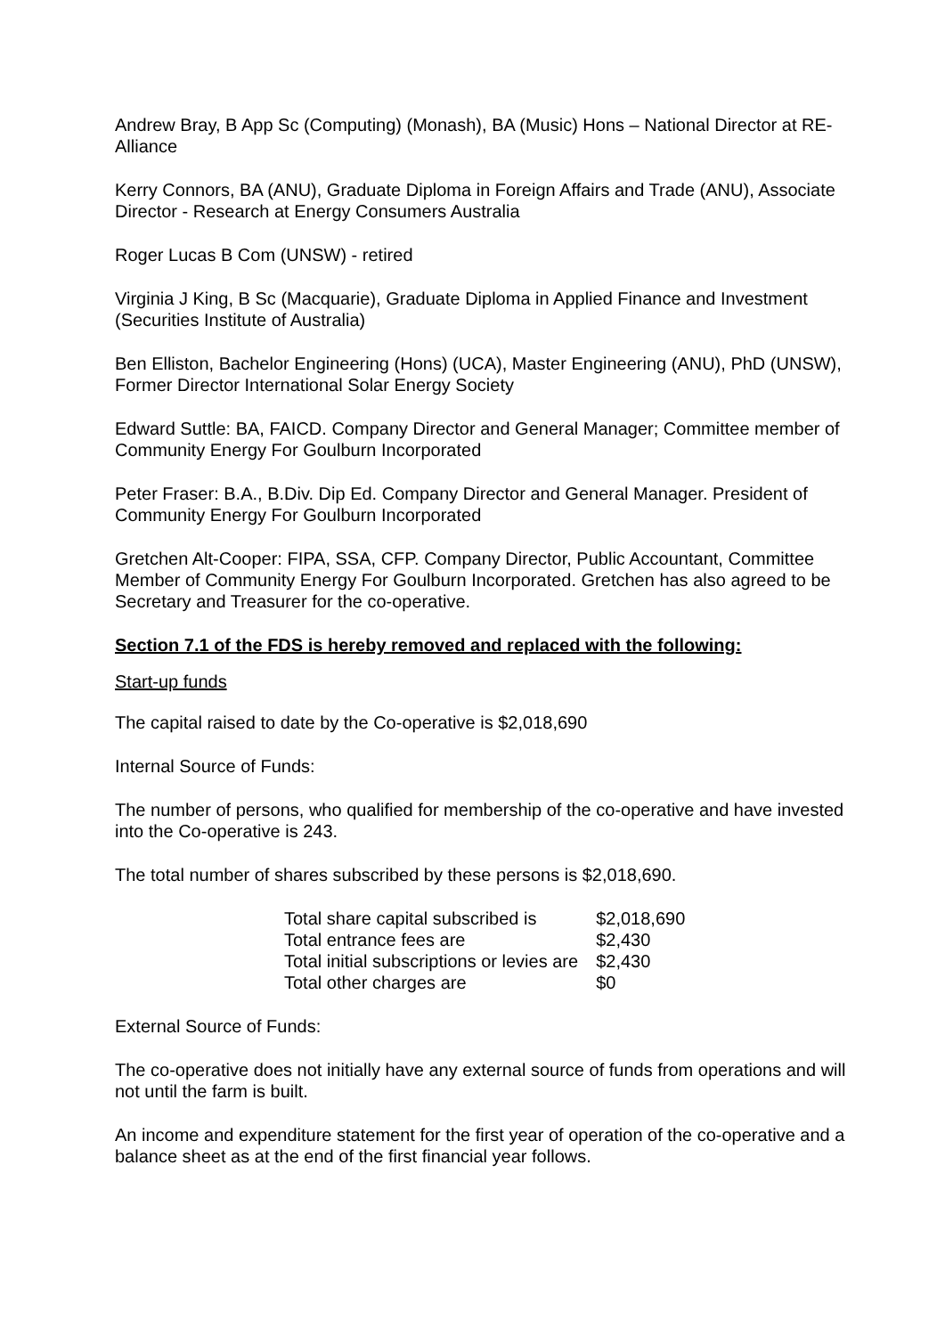Andrew Bray, B App Sc (Computing) (Monash), BA (Music) Hons – National Director at RE-Alliance
Kerry Connors, BA (ANU), Graduate Diploma in Foreign Affairs and Trade (ANU), Associate Director - Research at Energy Consumers Australia
Roger Lucas B Com (UNSW) - retired
Virginia J King, B Sc (Macquarie), Graduate Diploma in Applied Finance and Investment (Securities Institute of Australia)
Ben Elliston, Bachelor Engineering (Hons) (UCA), Master Engineering (ANU), PhD (UNSW), Former Director International Solar Energy Society
Edward Suttle: BA, FAICD. Company Director and General Manager; Committee member of Community Energy For Goulburn Incorporated
Peter Fraser: B.A., B.Div. Dip Ed. Company Director and General Manager. President of Community Energy For Goulburn Incorporated
Gretchen Alt-Cooper: FIPA, SSA, CFP. Company Director, Public Accountant, Committee Member of Community Energy For Goulburn Incorporated. Gretchen has also agreed to be Secretary and Treasurer for the co-operative.
Section 7.1 of the FDS is hereby removed and replaced with the following:
Start-up funds
The capital raised to date by the Co-operative is $2,018,690
Internal Source of Funds:
The number of persons, who qualified for membership of the co-operative and have invested into the Co-operative is 243.
The total number of shares subscribed by these persons is $2,018,690.
| Total share capital subscribed is | $2,018,690 |
| Total entrance fees are | $2,430 |
| Total initial subscriptions or levies are | $2,430 |
| Total other charges are | $0 |
External Source of Funds:
The co-operative does not initially have any external source of funds from operations and will not until the farm is built.
An income and expenditure statement for the first year of operation of the co-operative and a balance sheet as at the end of the first financial year follows.